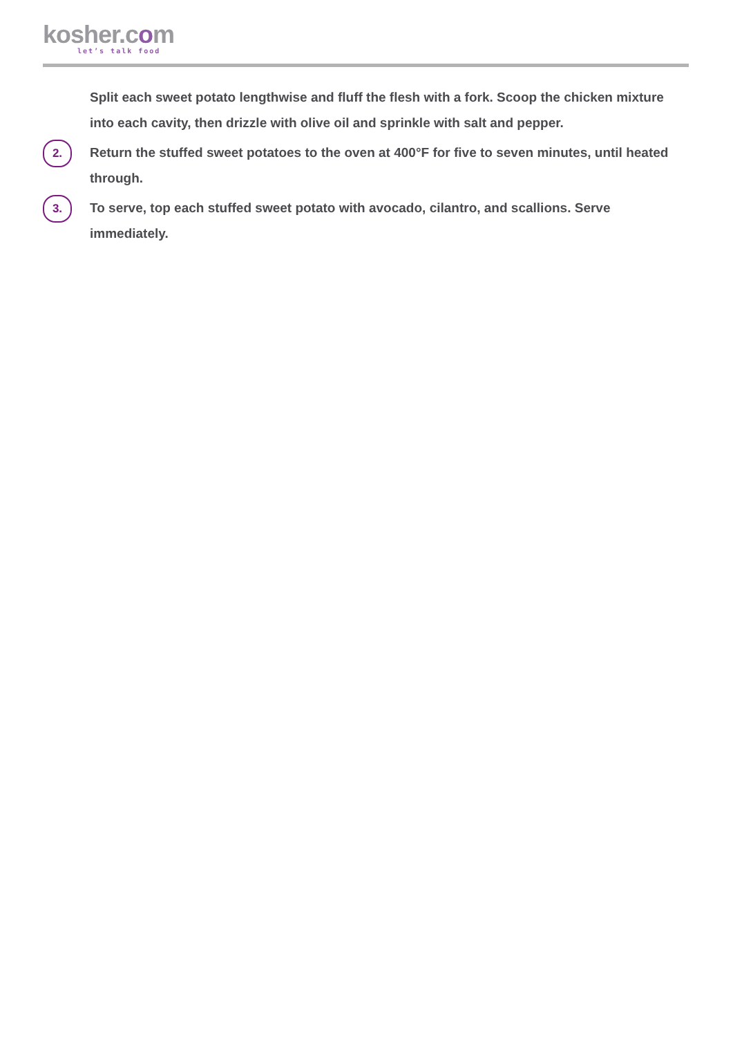kosher.com
let’s talk food
Split each sweet potato lengthwise and fluff the flesh with a fork. Scoop the chicken mixture into each cavity, then drizzle with olive oil and sprinkle with salt and pepper.
2.
Return the stuffed sweet potatoes to the oven at 400°F for five to seven minutes, until heated through.
3.
To serve, top each stuffed sweet potato with avocado, cilantro, and scallions. Serve immediately.